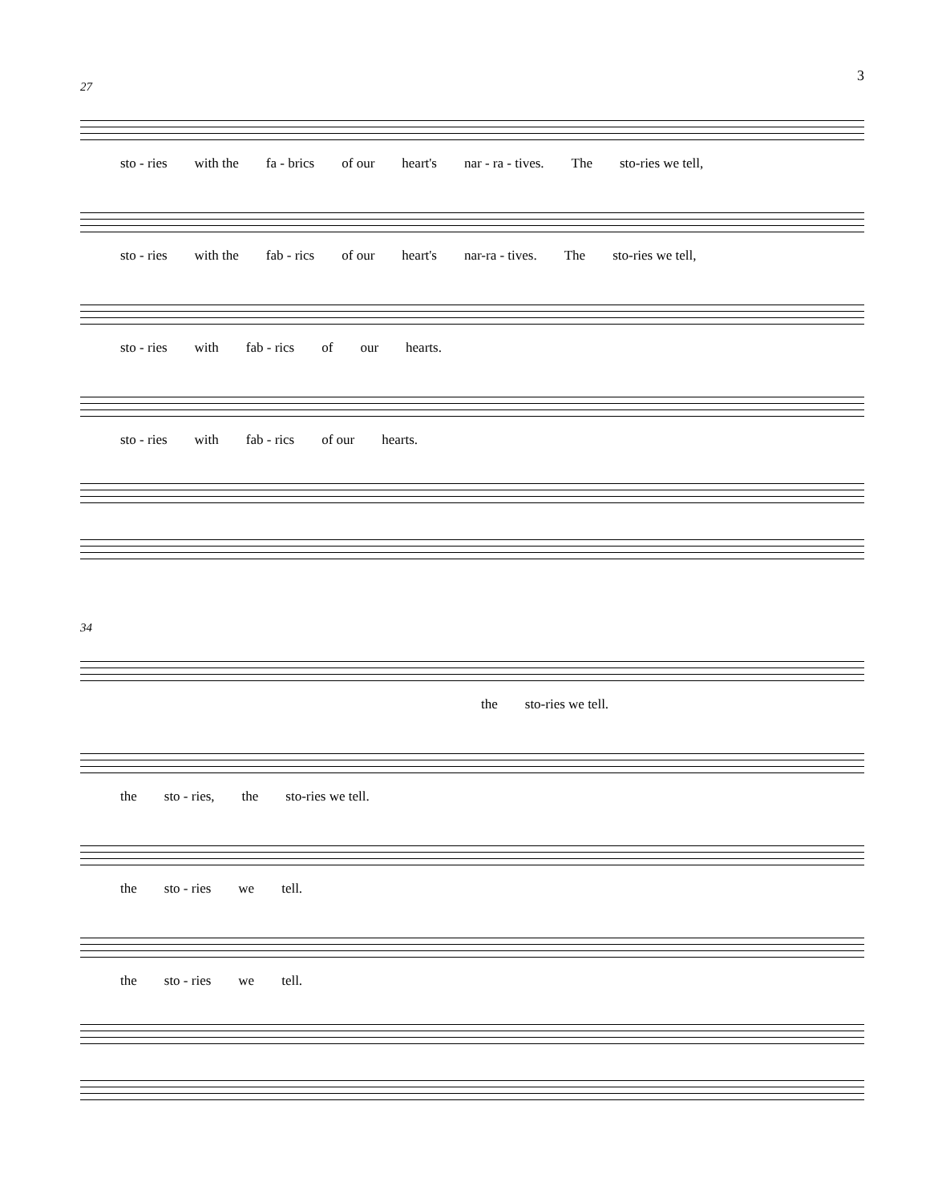3
27
sto - ries with the fa - brics of our heart's nar - ra - tives. The sto-ries we tell,
sto - ries with the fab - rics of our heart's nar-ra - tives. The sto-ries we tell,
sto - ries with fab - rics of our hearts.
sto - ries with fab - rics of our hearts.
34
the sto-ries we tell.
the sto - ries, the sto-ries we tell.
the sto - ries we tell.
the sto - ries we tell.